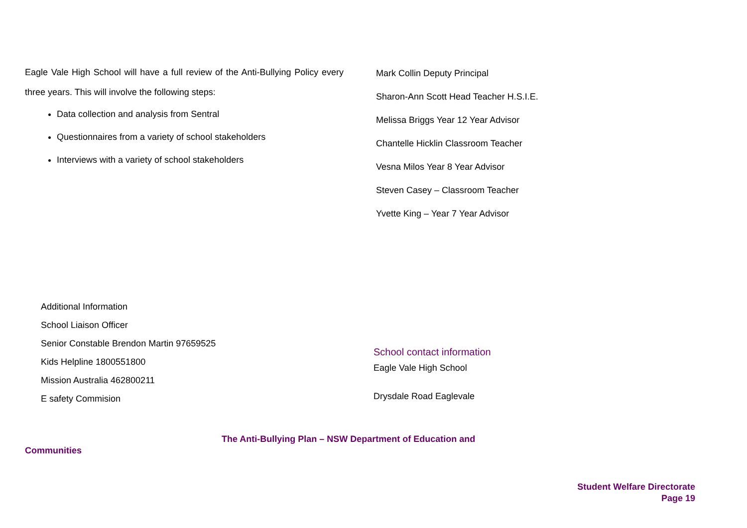Eagle Vale High School will have a full review of the Anti-Bullying Policy every three years. This will involve the following steps:
Data collection and analysis from Sentral
Questionnaires from a variety of school stakeholders
Interviews with a variety of school stakeholders
Mark Collin Deputy Principal
Sharon-Ann Scott Head Teacher H.S.I.E.
Melissa Briggs Year 12 Year Advisor
Chantelle Hicklin Classroom Teacher
Vesna Milos Year 8 Year Advisor
Steven Casey – Classroom Teacher
Yvette King – Year 7 Year Advisor
Additional Information
School Liaison Officer
Senior Constable Brendon Martin 97659525
Kids Helpline 1800551800
Mission Australia 462800211
E safety Commision
School contact information
Eagle Vale High School
Drysdale Road Eaglevale
The Anti-Bullying Plan – NSW Department of Education and
Communities
Student Welfare Directorate
Page 19